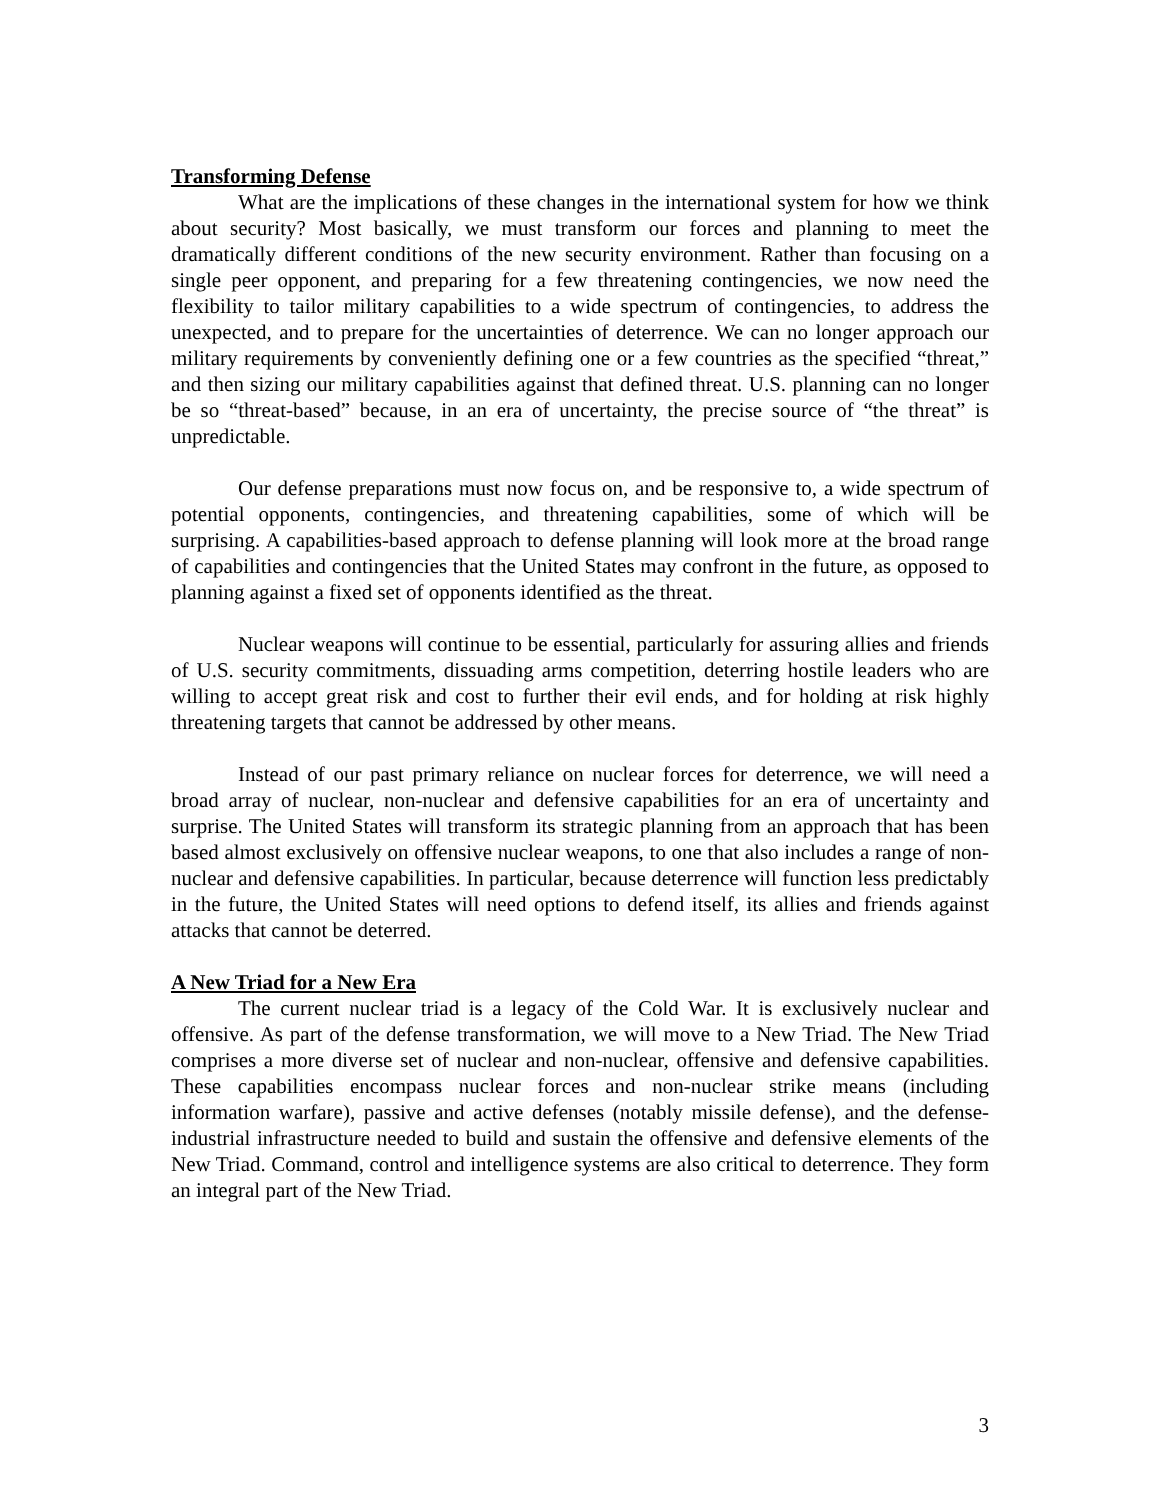Transforming Defense
What are the implications of these changes in the international system for how we think about security? Most basically, we must transform our forces and planning to meet the dramatically different conditions of the new security environment. Rather than focusing on a single peer opponent, and preparing for a few threatening contingencies, we now need the flexibility to tailor military capabilities to a wide spectrum of contingencies, to address the unexpected, and to prepare for the uncertainties of deterrence. We can no longer approach our military requirements by conveniently defining one or a few countries as the specified “threat,” and then sizing our military capabilities against that defined threat. U.S. planning can no longer be so “threat-based” because, in an era of uncertainty, the precise source of “the threat” is unpredictable.
Our defense preparations must now focus on, and be responsive to, a wide spectrum of potential opponents, contingencies, and threatening capabilities, some of which will be surprising. A capabilities-based approach to defense planning will look more at the broad range of capabilities and contingencies that the United States may confront in the future, as opposed to planning against a fixed set of opponents identified as the threat.
Nuclear weapons will continue to be essential, particularly for assuring allies and friends of U.S. security commitments, dissuading arms competition, deterring hostile leaders who are willing to accept great risk and cost to further their evil ends, and for holding at risk highly threatening targets that cannot be addressed by other means.
Instead of our past primary reliance on nuclear forces for deterrence, we will need a broad array of nuclear, non-nuclear and defensive capabilities for an era of uncertainty and surprise. The United States will transform its strategic planning from an approach that has been based almost exclusively on offensive nuclear weapons, to one that also includes a range of non-nuclear and defensive capabilities. In particular, because deterrence will function less predictably in the future, the United States will need options to defend itself, its allies and friends against attacks that cannot be deterred.
A New Triad for a New Era
The current nuclear triad is a legacy of the Cold War. It is exclusively nuclear and offensive. As part of the defense transformation, we will move to a New Triad. The New Triad comprises a more diverse set of nuclear and non-nuclear, offensive and defensive capabilities. These capabilities encompass nuclear forces and non-nuclear strike means (including information warfare), passive and active defenses (notably missile defense), and the defense-industrial infrastructure needed to build and sustain the offensive and defensive elements of the New Triad. Command, control and intelligence systems are also critical to deterrence. They form an integral part of the New Triad.
3